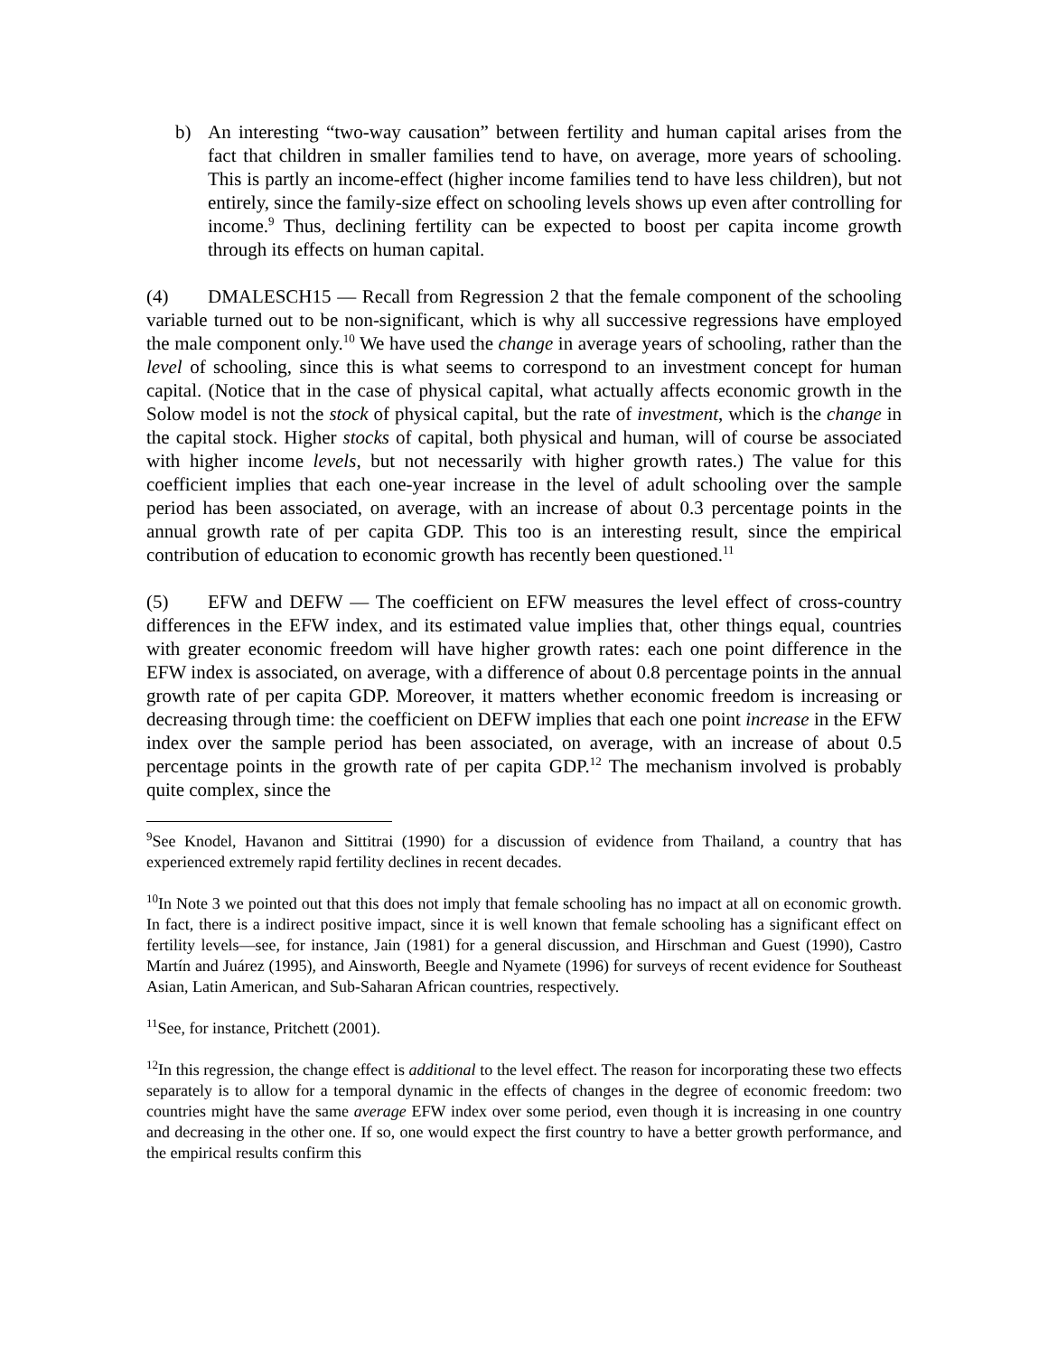b) An interesting “two-way causation” between fertility and human capital arises from the fact that children in smaller families tend to have, on average, more years of schooling. This is partly an income-effect (higher income families tend to have less children), but not entirely, since the family-size effect on schooling levels shows up even after controlling for income.<sup>9</sup> Thus, declining fertility can be expected to boost per capita income growth through its effects on human capital.
(4) DMALESCH15 — Recall from Regression 2 that the female component of the schooling variable turned out to be non-significant, which is why all successive regressions have employed the male component only.<sup>10</sup> We have used the change in average years of schooling, rather than the level of schooling, since this is what seems to correspond to an investment concept for human capital. (Notice that in the case of physical capital, what actually affects economic growth in the Solow model is not the stock of physical capital, but the rate of investment, which is the change in the capital stock. Higher stocks of capital, both physical and human, will of course be associated with higher income levels, but not necessarily with higher growth rates.) The value for this coefficient implies that each one-year increase in the level of adult schooling over the sample period has been associated, on average, with an increase of about 0.3 percentage points in the annual growth rate of per capita GDP. This too is an interesting result, since the empirical contribution of education to economic growth has recently been questioned.<sup>11</sup>
(5) EFW and DEFW — The coefficient on EFW measures the level effect of cross-country differences in the EFW index, and its estimated value implies that, other things equal, countries with greater economic freedom will have higher growth rates: each one point difference in the EFW index is associated, on average, with a difference of about 0.8 percentage points in the annual growth rate of per capita GDP. Moreover, it matters whether economic freedom is increasing or decreasing through time: the coefficient on DEFW implies that each one point increase in the EFW index over the sample period has been associated, on average, with an increase of about 0.5 percentage points in the growth rate of per capita GDP.<sup>12</sup> The mechanism involved is probably quite complex, since the
<sup>9</sup> See Knodel, Havanon and Sittitrai (1990) for a discussion of evidence from Thailand, a country that has experienced extremely rapid fertility declines in recent decades.
<sup>10</sup> In Note 3 we pointed out that this does not imply that female schooling has no impact at all on economic growth. In fact, there is a indirect positive impact, since it is well known that female schooling has a significant effect on fertility levels—see, for instance, Jain (1981) for a general discussion, and Hirschman and Guest (1990), Castro Martín and Juárez (1995), and Ainsworth, Beegle and Nyamete (1996) for surveys of recent evidence for Southeast Asian, Latin American, and Sub-Saharan African countries, respectively.
<sup>11</sup> See, for instance, Pritchett (2001).
<sup>12</sup> In this regression, the change effect is additional to the level effect. The reason for incorporating these two effects separately is to allow for a temporal dynamic in the effects of changes in the degree of economic freedom: two countries might have the same average EFW index over some period, even though it is increasing in one country and decreasing in the other one. If so, one would expect the first country to have a better growth performance, and the empirical results confirm this